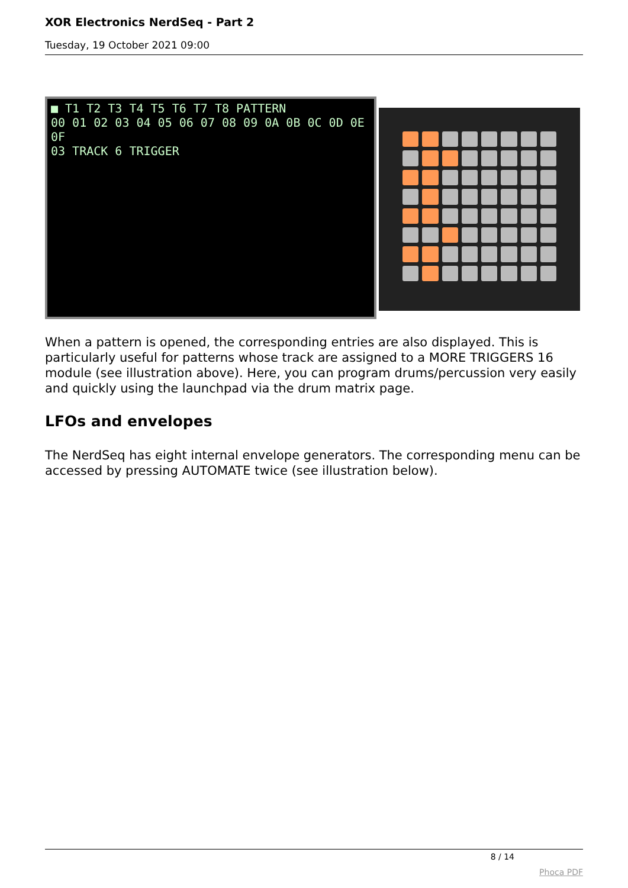XOR Electronics NerdSeq - Part 2
Tuesday, 19 October 2021 09:00
■ T1 T2 T3 T4 T5 T6 T7 T8 PATTERN
00 01 02 03 04 05 06 07 08 09 0A 0B 0C 0D 0E 0F
03 TRACK 6 TRIGGER
When a pattern is opened, the corresponding entries are also displayed. This is particularly useful for patterns whose track are assigned to a MORE TRIGGERS 16 module (see illustration above). Here, you can program drums/percussion very easily and quickly using the launchpad via the drum matrix page.
LFOs and envelopes
The NerdSeq has eight internal envelope generators. The corresponding menu can be accessed by pressing AUTOMATE twice (see illustration below).
8 / 14
Phoca PDF